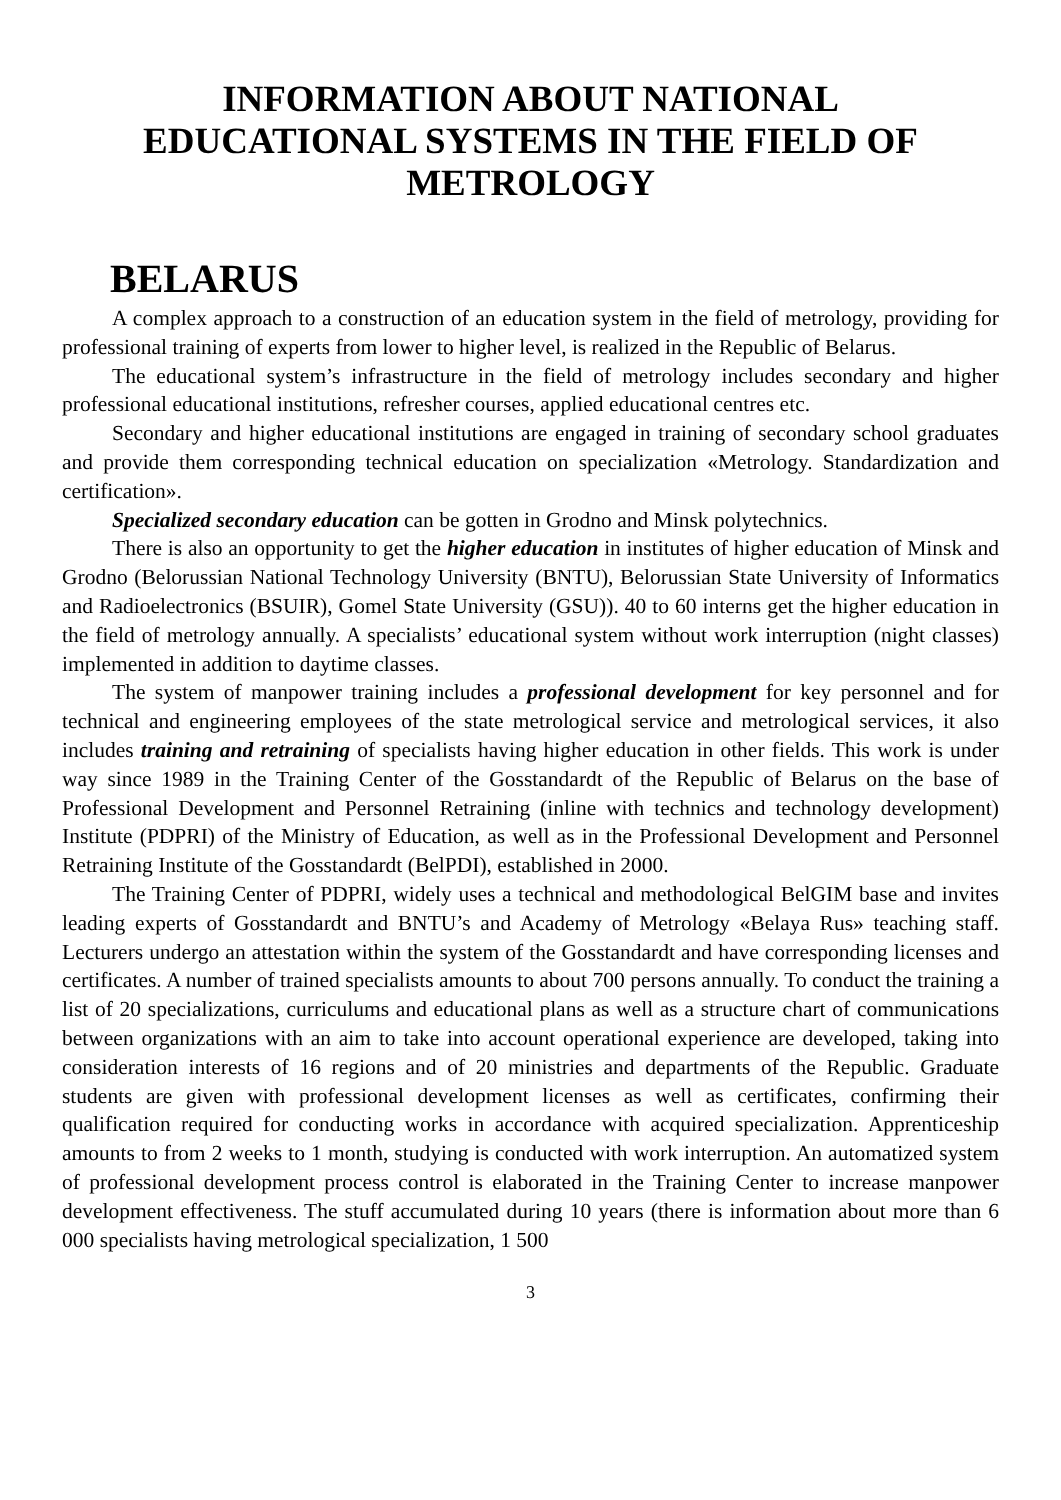INFORMATION ABOUT NATIONAL
EDUCATIONAL SYSTEMS IN THE FIELD OF
METROLOGY
BELARUS
A complex approach to a construction of an education system in the field of metrology, providing for professional training of experts from lower to higher level, is realized in the Republic of Belarus.
The educational system’s infrastructure in the field of metrology includes secondary and higher professional educational institutions, refresher courses, applied educational centres etc.
Secondary and higher educational institutions are engaged in training of secondary school graduates and provide them corresponding technical education on specialization «Metrology. Standardization and certification».
Specialized secondary education can be gotten in Grodno and Minsk polytechnics.
There is also an opportunity to get the higher education in institutes of higher education of Minsk and Grodno (Belorussian National Technology University (BNTU), Belorussian State University of Informatics and Radioelectronics (BSUIR), Gomel State University (GSU)). 40 to 60 interns get the higher education in the field of metrology annually. A specialists’ educational system without work interruption (night classes) implemented in addition to daytime classes.
The system of manpower training includes a professional development for key personnel and for technical and engineering employees of the state metrological service and metrological services, it also includes training and retraining of specialists having higher education in other fields. This work is under way since 1989 in the Training Center of the Gosstandardt of the Republic of Belarus on the base of Professional Development and Personnel Retraining (inline with technics and technology development) Institute (PDPRI) of the Ministry of Education, as well as in the Professional Development and Personnel Retraining Institute of the Gosstandardt (BelPDI), established in 2000.
The Training Center of PDPRI, widely uses a technical and methodological BelGIM base and invites leading experts of Gosstandardt and BNTU’s and Academy of Metrology «Belaya Rus» teaching staff. Lecturers undergo an attestation within the system of the Gosstandardt and have corresponding licenses and certificates. A number of trained specialists amounts to about 700 persons annually. To conduct the training a list of 20 specializations, curriculums and educational plans as well as a structure chart of communications between organizations with an aim to take into account operational experience are developed, taking into consideration interests of 16 regions and of 20 ministries and departments of the Republic. Graduate students are given with professional development licenses as well as certificates, confirming their qualification required for conducting works in accordance with acquired specialization. Apprenticeship amounts to from 2 weeks to 1 month, studying is conducted with work interruption. An automatized system of professional development process control is elaborated in the Training Center to increase manpower development effectiveness. The stuff accumulated during 10 years (there is information about more than 6 000 specialists having metrological specialization, 1 500
3